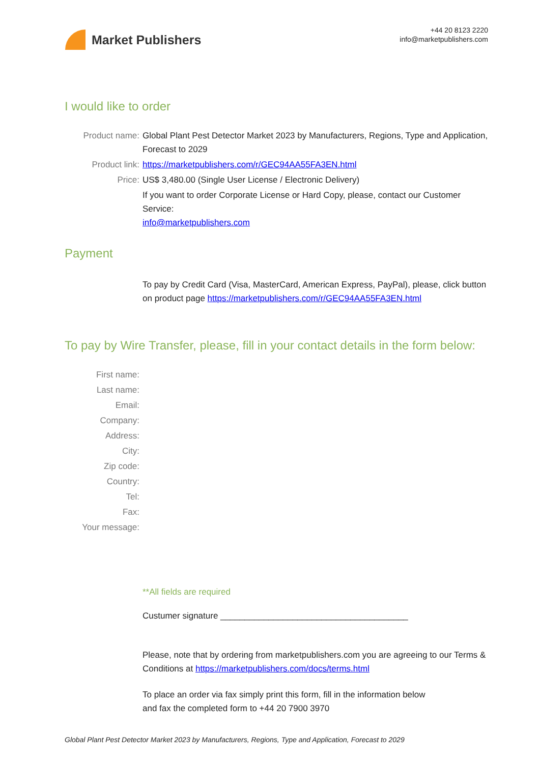Market Publishers
+44 20 8123 2220
info@marketpublishers.com
I would like to order
Product name: Global Plant Pest Detector Market 2023 by Manufacturers, Regions, Type and Application, Forecast to 2029
Product link: https://marketpublishers.com/r/GEC94AA55FA3EN.html
Price: US$ 3,480.00 (Single User License / Electronic Delivery)
If you want to order Corporate License or Hard Copy, please, contact our Customer Service:
info@marketpublishers.com
Payment
To pay by Credit Card (Visa, MasterCard, American Express, PayPal), please, click button on product page https://marketpublishers.com/r/GEC94AA55FA3EN.html
To pay by Wire Transfer, please, fill in your contact details in the form below:
First name:
Last name:
Email:
Company:
Address:
City:
Zip code:
Country:
Tel:
Fax:
Your message:
**All fields are required
Custumer signature _______________________________________
Please, note that by ordering from marketpublishers.com you are agreeing to our Terms & Conditions at https://marketpublishers.com/docs/terms.html
To place an order via fax simply print this form, fill in the information below
and fax the completed form to +44 20 7900 3970
Global Plant Pest Detector Market 2023 by Manufacturers, Regions, Type and Application, Forecast to 2029